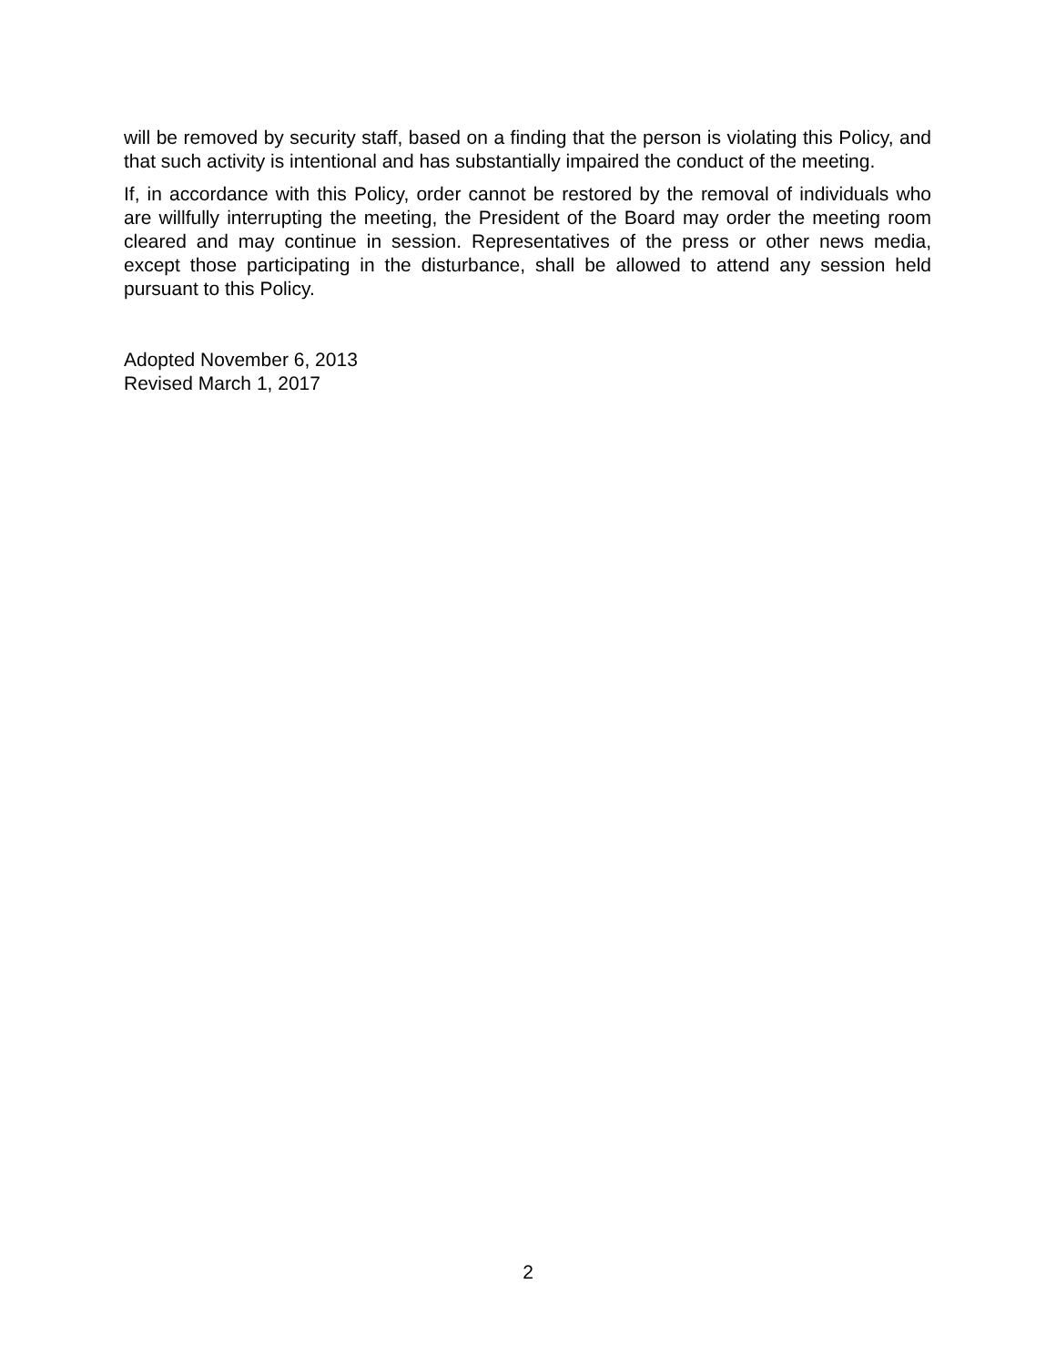will be removed by security staff, based on a finding that the person is violating this Policy, and that such activity is intentional and has substantially impaired the conduct of the meeting.
If, in accordance with this Policy, order cannot be restored by the removal of individuals who are willfully interrupting the meeting, the President of the Board may order the meeting room cleared and may continue in session. Representatives of the press or other news media, except those participating in the disturbance, shall be allowed to attend any session held pursuant to this Policy.
Adopted November 6, 2013
Revised March 1, 2017
2